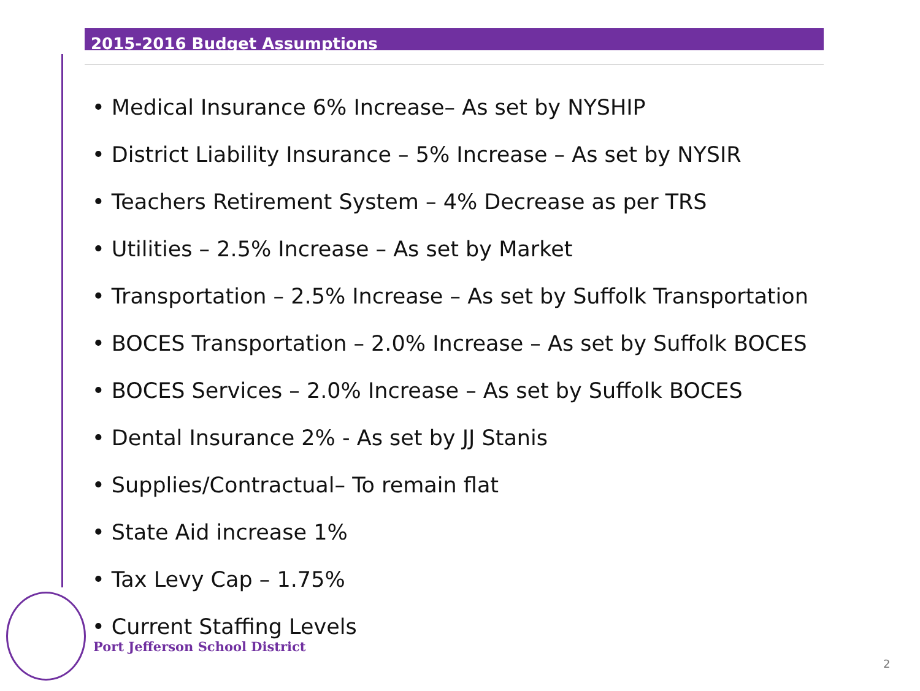2015-2016 Budget Assumptions
• Medical Insurance 6% Increase– As set by NYSHIP
• District Liability Insurance – 5% Increase – As set by NYSIR
• Teachers Retirement System – 4% Decrease as per TRS
• Utilities – 2.5% Increase – As set by Market
• Transportation – 2.5% Increase – As set by Suffolk Transportation
• BOCES Transportation – 2.0% Increase – As set by Suffolk BOCES
• BOCES Services – 2.0% Increase – As set by Suffolk BOCES
• Dental Insurance 2% - As set by JJ Stanis
• Supplies/Contractual– To remain flat
• State Aid increase 1%
• Tax Levy Cap – 1.75%
• Current Staffing Levels
Port Jefferson School District
2